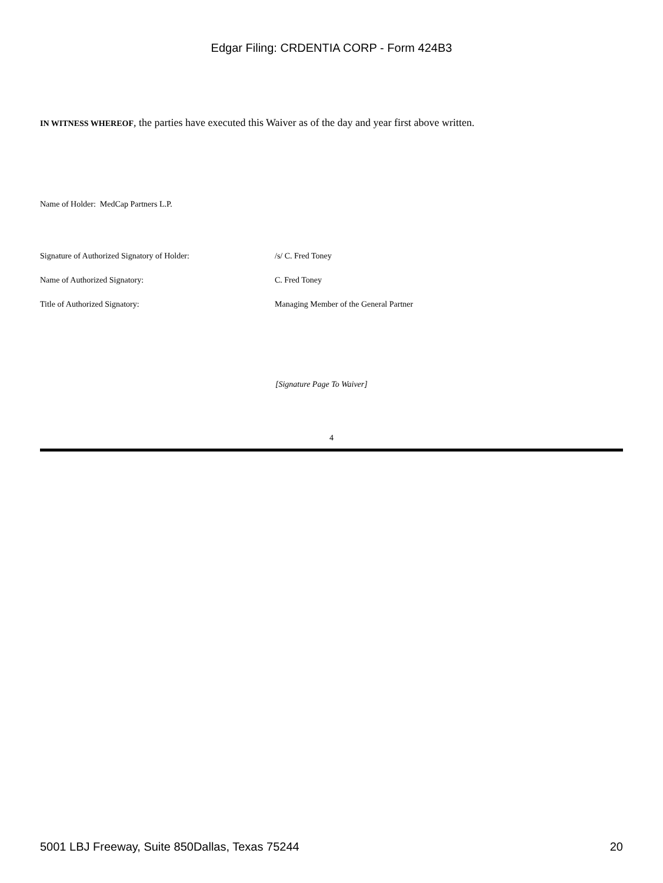Edgar Filing: CRDENTIA CORP - Form 424B3
IN WITNESS WHEREOF, the parties have executed this Waiver as of the day and year first above written.
Name of Holder: MedCap Partners L.P.
Signature of Authorized Signatory of Holder: /s/ C. Fred Toney
Name of Authorized Signatory: C. Fred Toney
Title of Authorized Signatory: Managing Member of the General Partner
[Signature Page To Waiver]
4
5001 LBJ Freeway, Suite 850Dallas, Texas 75244 20